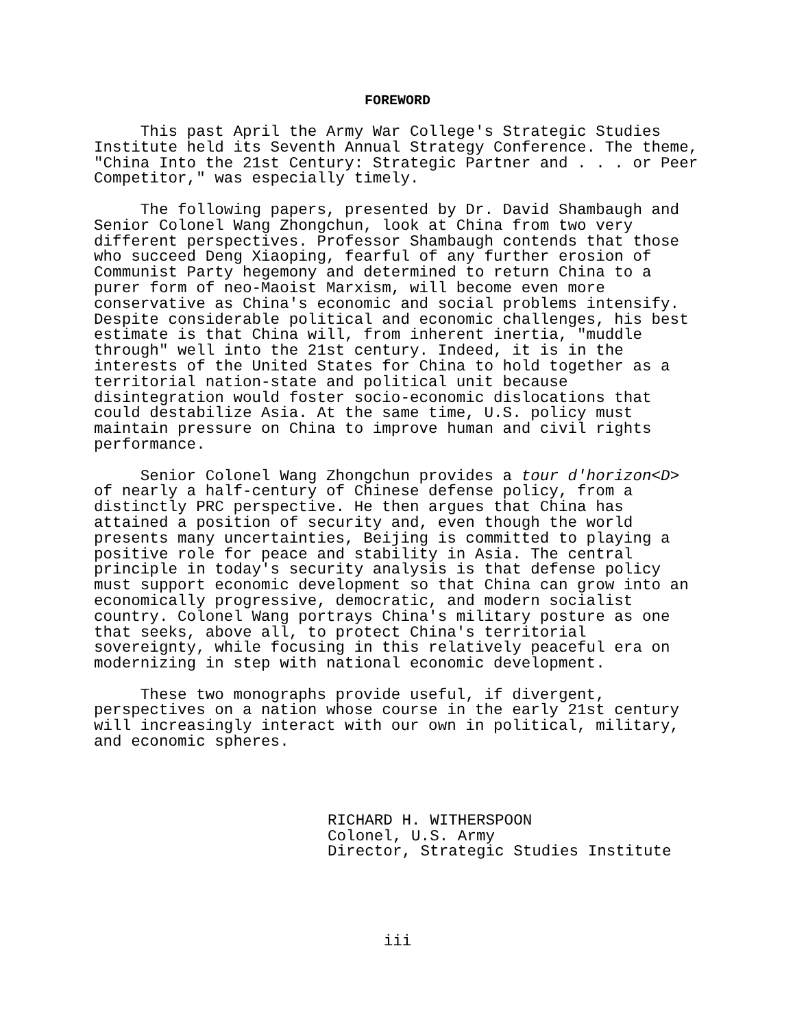FOREWORD
This past April the Army War College's Strategic Studies Institute held its Seventh Annual Strategy Conference. The theme, "China Into the 21st Century: Strategic Partner and . . . or Peer Competitor," was especially timely.
The following papers, presented by Dr. David Shambaugh and Senior Colonel Wang Zhongchun, look at China from two very different perspectives. Professor Shambaugh contends that those who succeed Deng Xiaoping, fearful of any further erosion of Communist Party hegemony and determined to return China to a purer form of neo-Maoist Marxism, will become even more conservative as China's economic and social problems intensify. Despite considerable political and economic challenges, his best estimate is that China will, from inherent inertia, "muddle through" well into the 21st century. Indeed, it is in the interests of the United States for China to hold together as a territorial nation-state and political unit because disintegration would foster socio-economic dislocations that could destabilize Asia. At the same time, U.S. policy must maintain pressure on China to improve human and civil rights performance.
Senior Colonel Wang Zhongchun provides a tour d'horizon<D> of nearly a half-century of Chinese defense policy, from a distinctly PRC perspective. He then argues that China has attained a position of security and, even though the world presents many uncertainties, Beijing is committed to playing a positive role for peace and stability in Asia. The central principle in today's security analysis is that defense policy must support economic development so that China can grow into an economically progressive, democratic, and modern socialist country. Colonel Wang portrays China's military posture as one that seeks, above all, to protect China's territorial sovereignty, while focusing in this relatively peaceful era on modernizing in step with national economic development.
These two monographs provide useful, if divergent, perspectives on a nation whose course in the early 21st century will increasingly interact with our own in political, military, and economic spheres.
RICHARD H. WITHERSPOON Colonel, U.S. Army Director, Strategic Studies Institute
iii